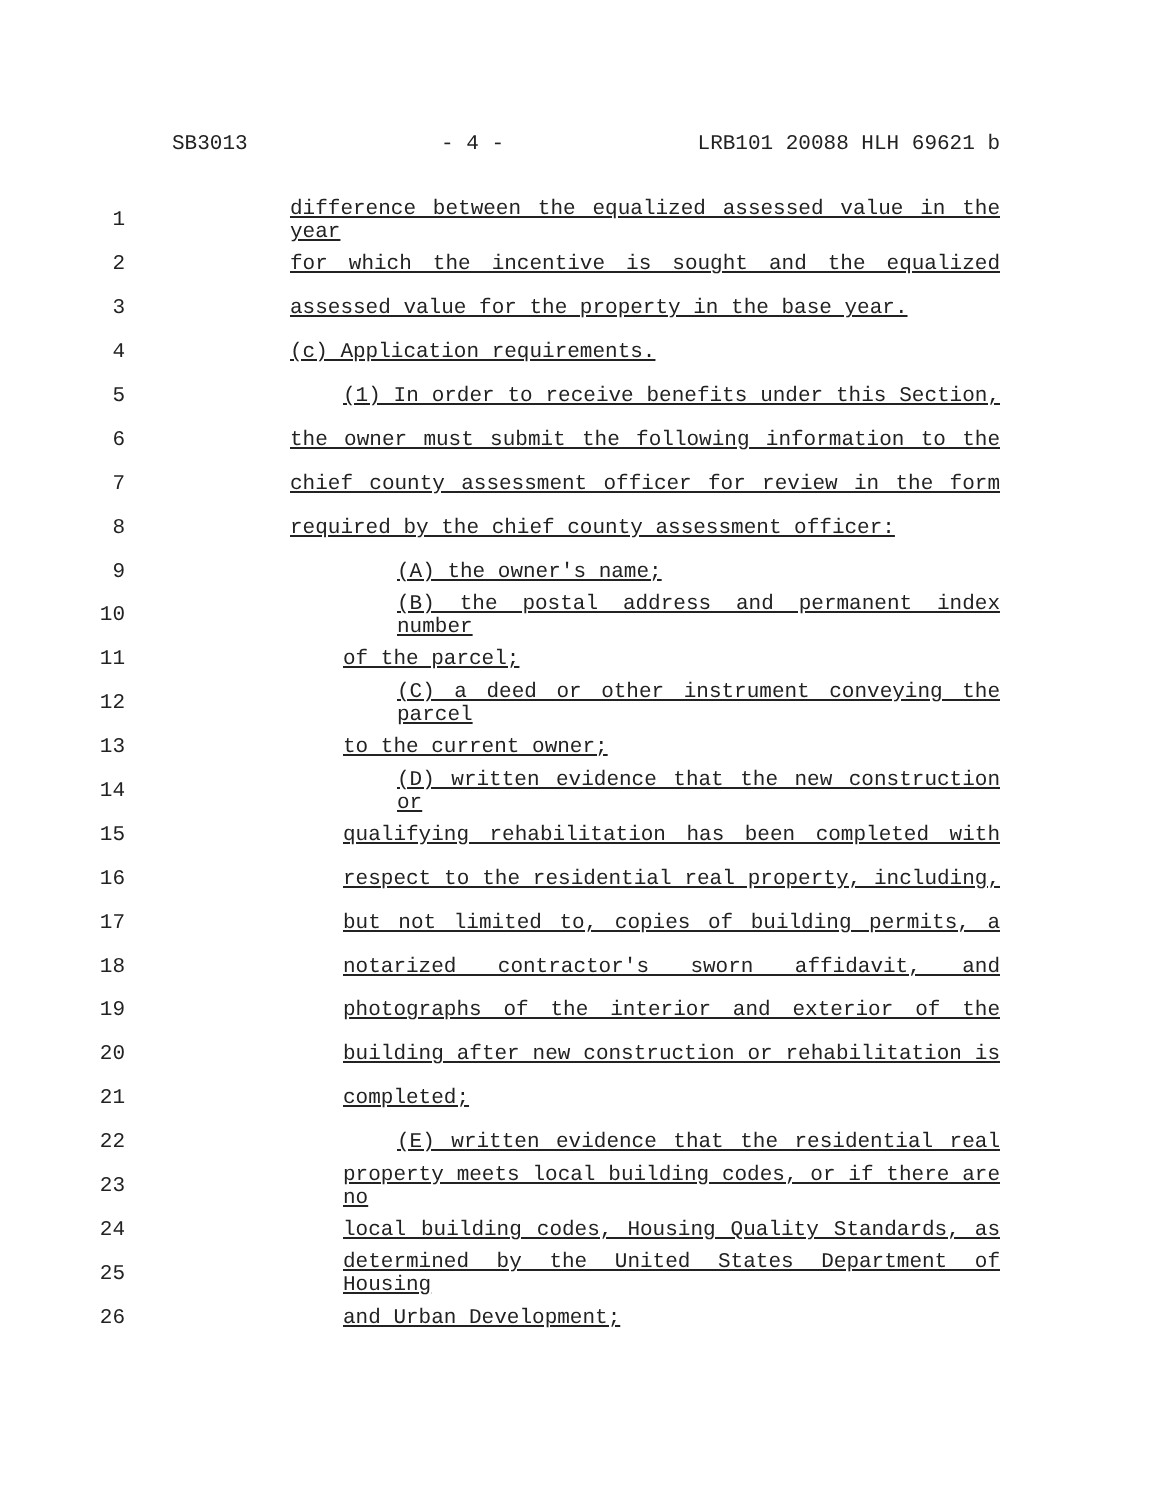SB3013 - 4 - LRB101 20088 HLH 69621 b
1 difference between the equalized assessed value in the year
2 for which the incentive is sought and the equalized
3 assessed value for the property in the base year.
4 (c) Application requirements.
5 (1) In order to receive benefits under this Section,
6 the owner must submit the following information to the
7 chief county assessment officer for review in the form
8 required by the chief county assessment officer:
9 (A) the owner's name;
10 (B) the postal address and permanent index number
11 of the parcel;
12 (C) a deed or other instrument conveying the parcel
13 to the current owner;
14 (D) written evidence that the new construction or
15 qualifying rehabilitation has been completed with
16 respect to the residential real property, including,
17 but not limited to, copies of building permits, a
18 notarized contractor's sworn affidavit, and
19 photographs of the interior and exterior of the
20 building after new construction or rehabilitation is
21 completed;
22 (E) written evidence that the residential real
23 property meets local building codes, or if there are no
24 local building codes, Housing Quality Standards, as
25 determined by the United States Department of Housing
26 and Urban Development;